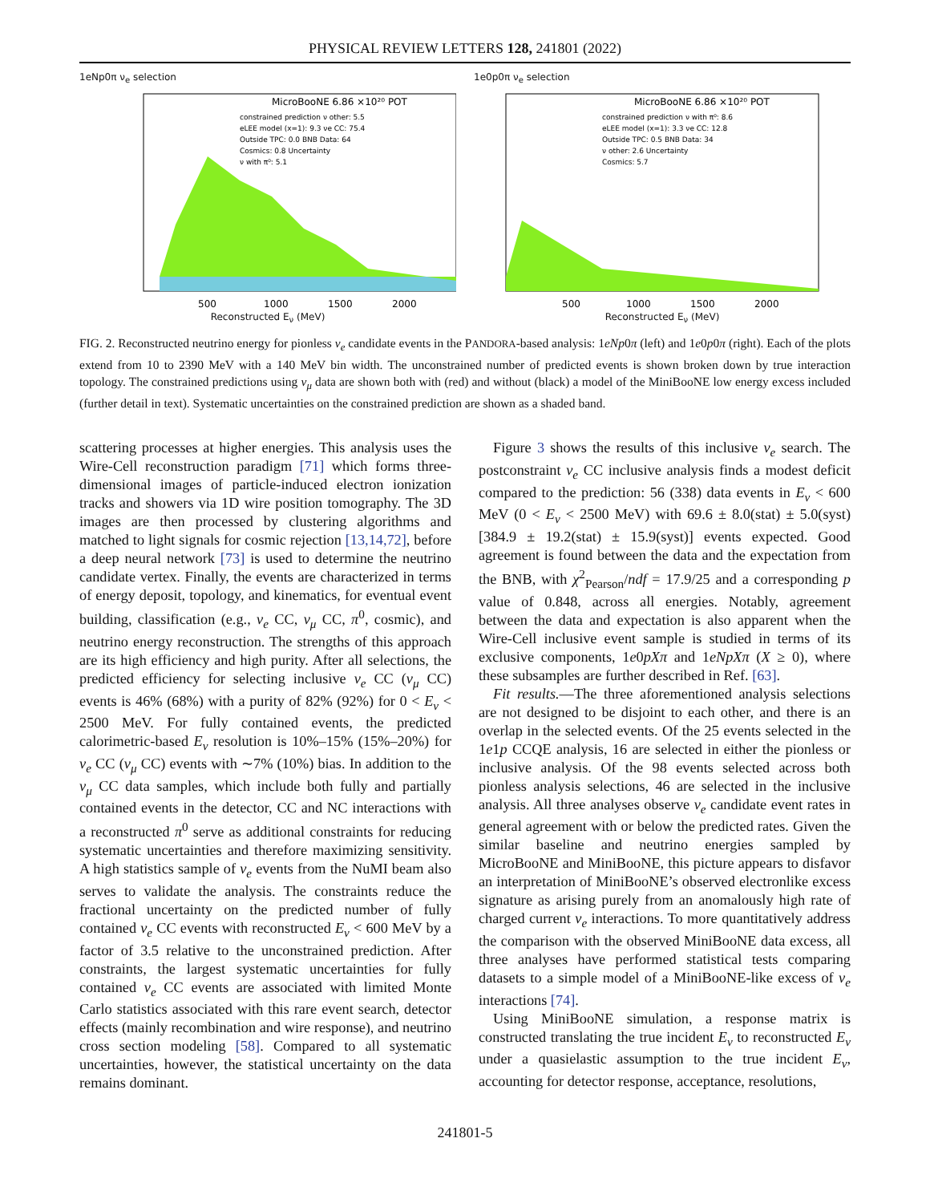PHYSICAL REVIEW LETTERS 128, 241801 (2022)
1eNp0π ν<sub>e</sub> selection
MicroBooNE 6.86 ×10²⁰ POT
constrained prediction ν other: 5.5
eLEE model (x=1): 9.3 νe CC: 75.4
Outside TPC: 0.0 BNB Data: 64
Cosmics: 0.8 Uncertainty
ν with π⁰: 5.1
500
1000
1500
2000
Reconstructed E<sub>ν</sub> (MeV)
1e0p0π ν<sub>e</sub> selection
MicroBooNE 6.86 ×10²⁰ POT
constrained prediction ν with π⁰: 8.6
eLEE model (x=1): 3.3 νe CC: 12.8
Outside TPC: 0.5 BNB Data: 34
ν other: 2.6 Uncertainty
Cosmics: 5.7
500
1000
1500
2000
Reconstructed E<sub>ν</sub> (MeV)
FIG. 2. Reconstructed neutrino energy for pionless ν<sub>e</sub> candidate events in the PANDORA-based analysis: 1eNp0π (left) and 1e0p0π (right). Each of the plots extend from 10 to 2390 MeV with a 140 MeV bin width. The unconstrained number of predicted events is shown broken down by true interaction topology. The constrained predictions using ν<sub>μ</sub> data are shown both with (red) and without (black) a model of the MiniBooNE low energy excess included (further detail in text). Systematic uncertainties on the constrained prediction are shown as a shaded band.
scattering processes at higher energies. This analysis uses the Wire-Cell reconstruction paradigm [71] which forms three-dimensional images of particle-induced electron ionization tracks and showers via 1D wire position tomography. The 3D images are then processed by clustering algorithms and matched to light signals for cosmic rejection [13,14,72], before a deep neural network [73] is used to determine the neutrino candidate vertex. Finally, the events are characterized in terms of energy deposit, topology, and kinematics, for eventual event building, classification (e.g., ν<sub>e</sub> CC, ν<sub>μ</sub> CC, π<sup>0</sup>, cosmic), and neutrino energy reconstruction. The strengths of this approach are its high efficiency and high purity. After all selections, the predicted efficiency for selecting inclusive ν<sub>e</sub> CC (ν<sub>μ</sub> CC) events is 46% (68%) with a purity of 82% (92%) for 0 < E<sub>ν</sub> < 2500 MeV. For fully contained events, the predicted calorimetric-based E<sub>ν</sub> resolution is 10%–15% (15%–20%) for ν<sub>e</sub> CC (ν<sub>μ</sub> CC) events with ∼7% (10%) bias. In addition to the ν<sub>μ</sub> CC data samples, which include both fully and partially contained events in the detector, CC and NC interactions with a reconstructed π<sup>0</sup> serve as additional constraints for reducing systematic uncertainties and therefore maximizing sensitivity. A high statistics sample of ν<sub>e</sub> events from the NuMI beam also serves to validate the analysis. The constraints reduce the fractional uncertainty on the predicted number of fully contained ν<sub>e</sub> CC events with reconstructed E<sub>ν</sub> < 600 MeV by a factor of 3.5 relative to the unconstrained prediction. After constraints, the largest systematic uncertainties for fully contained ν<sub>e</sub> CC events are associated with limited Monte Carlo statistics associated with this rare event search, detector effects (mainly recombination and wire response), and neutrino cross section modeling [58]. Compared to all systematic uncertainties, however, the statistical uncertainty on the data remains dominant.
Figure 3 shows the results of this inclusive ν<sub>e</sub> search. The postconstraint ν<sub>e</sub> CC inclusive analysis finds a modest deficit compared to the prediction: 56 (338) data events in E<sub>ν</sub> < 600 MeV (0 < E<sub>ν</sub> < 2500 MeV) with 69.6 ± 8.0(stat) ± 5.0(syst) [384.9 ± 19.2(stat) ± 15.9(syst)] events expected. Good agreement is found between the data and the expectation from the BNB, with χ<sup>2</sup><sub>Pearson</sub>/ndf = 17.9/25 and a corresponding p value of 0.848, across all energies. Notably, agreement between the data and expectation is also apparent when the Wire-Cell inclusive event sample is studied in terms of its exclusive components, 1e0pXπ and 1eNpXπ (X ≥ 0), where these subsamples are further described in Ref. [63].
Fit results.—The three aforementioned analysis selections are not designed to be disjoint to each other, and there is an overlap in the selected events. Of the 25 events selected in the 1e1p CCQE analysis, 16 are selected in either the pionless or inclusive analysis. Of the 98 events selected across both pionless analysis selections, 46 are selected in the inclusive analysis. All three analyses observe ν<sub>e</sub> candidate event rates in general agreement with or below the predicted rates. Given the similar baseline and neutrino energies sampled by MicroBooNE and MiniBooNE, this picture appears to disfavor an interpretation of MiniBooNE’s observed electronlike excess signature as arising purely from an anomalously high rate of charged current ν<sub>e</sub> interactions. To more quantitatively address the comparison with the observed MiniBooNE data excess, all three analyses have performed statistical tests comparing datasets to a simple model of a MiniBooNE-like excess of ν<sub>e</sub> interactions [74].
Using MiniBooNE simulation, a response matrix is constructed translating the true incident E<sub>ν</sub> to reconstructed E<sub>ν</sub> under a quasielastic assumption to the true incident E<sub>ν</sub>, accounting for detector response, acceptance, resolutions,
241801-5